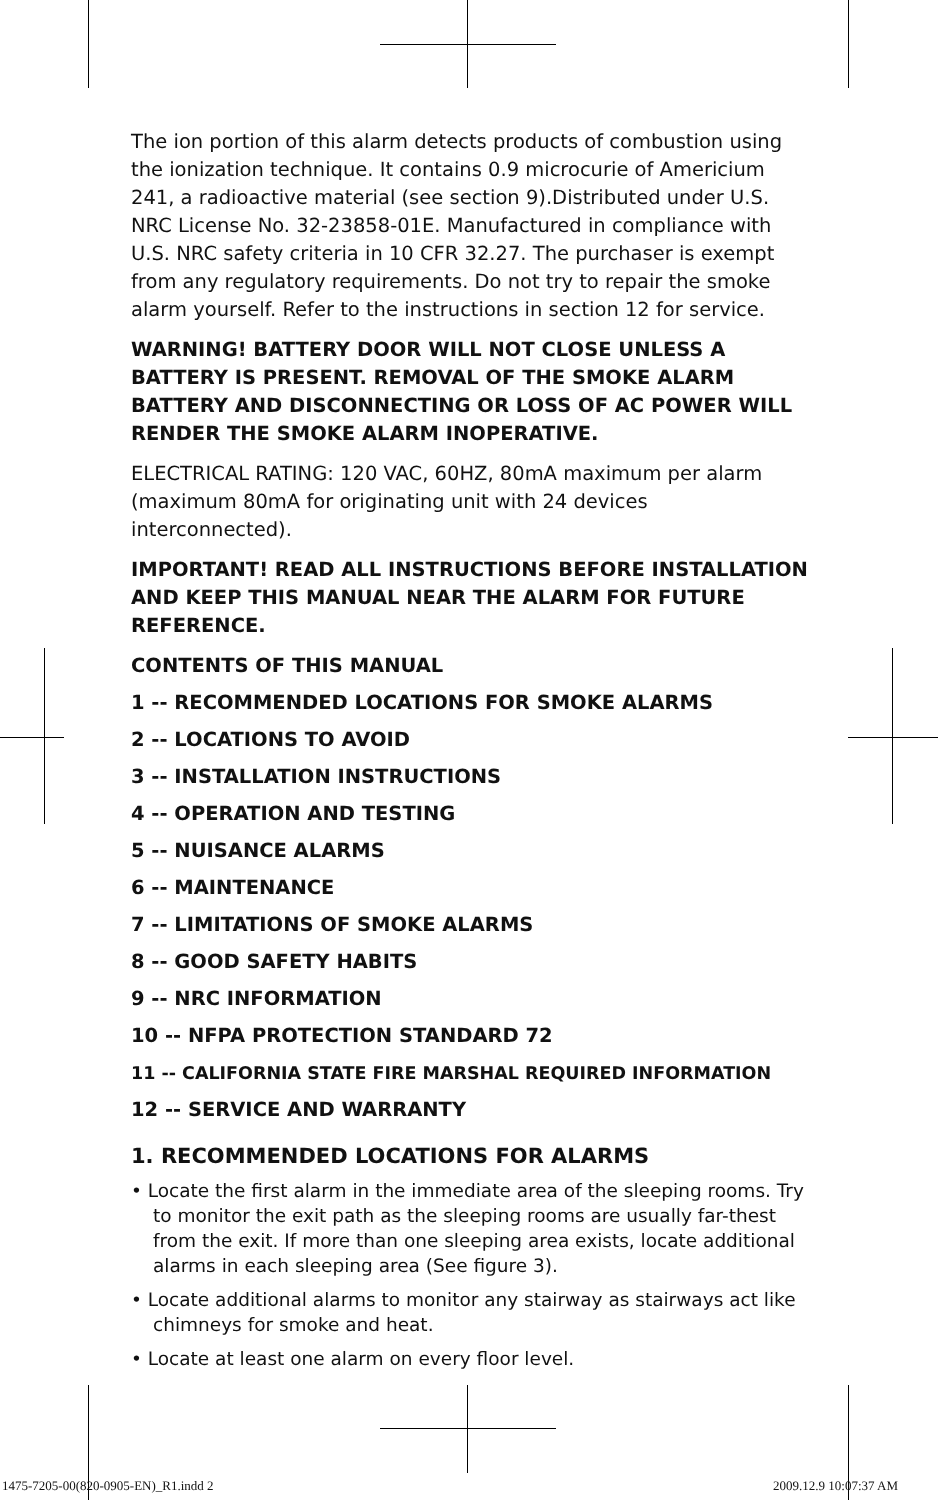The ion portion of this alarm detects products of combustion using the ionization technique. It contains 0.9 microcurie of Americium 241, a radioactive material (see section 9).Distributed under U.S. NRC License No. 32-23858-01E. Manufactured in compliance with U.S. NRC safety criteria in 10 CFR 32.27. The purchaser is exempt from any regulatory requirements. Do not try to repair the smoke alarm yourself. Refer to the instructions in section 12 for service.
WARNING! BATTERY DOOR WILL NOT CLOSE UNLESS A BATTERY IS PRESENT. REMOVAL OF THE SMOKE ALARM BATTERY AND DISCONNECTING OR LOSS OF AC POWER WILL RENDER THE SMOKE ALARM INOPERATIVE.
ELECTRICAL RATING: 120 VAC, 60HZ, 80mA maximum per alarm (maximum 80mA for originating unit with 24 devices interconnected).
IMPORTANT! READ ALL INSTRUCTIONS BEFORE INSTALLATION AND KEEP THIS MANUAL NEAR THE ALARM FOR FUTURE REFERENCE.
CONTENTS OF THIS MANUAL
1 -- RECOMMENDED LOCATIONS FOR SMOKE ALARMS
2 -- LOCATIONS TO AVOID
3 -- INSTALLATION INSTRUCTIONS
4 -- OPERATION AND TESTING
5 -- NUISANCE ALARMS
6 -- MAINTENANCE
7 -- LIMITATIONS OF SMOKE ALARMS
8 -- GOOD SAFETY HABITS
9 -- NRC INFORMATION
10 -- NFPA PROTECTION STANDARD 72
11 -- CALIFORNIA STATE FIRE MARSHAL REQUIRED INFORMATION
12 -- SERVICE AND WARRANTY
1. RECOMMENDED LOCATIONS FOR ALARMS
• Locate the first alarm in the immediate area of the sleeping rooms. Try to monitor the exit path as the sleeping rooms are usually far-thest from the exit. If more than one sleeping area exists, locate additional alarms in each sleeping area (See figure 3).
• Locate additional alarms to monitor any stairway as stairways act like chimneys for smoke and heat.
• Locate at least one alarm on every floor level.
1475-7205-00(820-0905-EN)_R1.indd 2 2009.12.9 10:07:37 AM